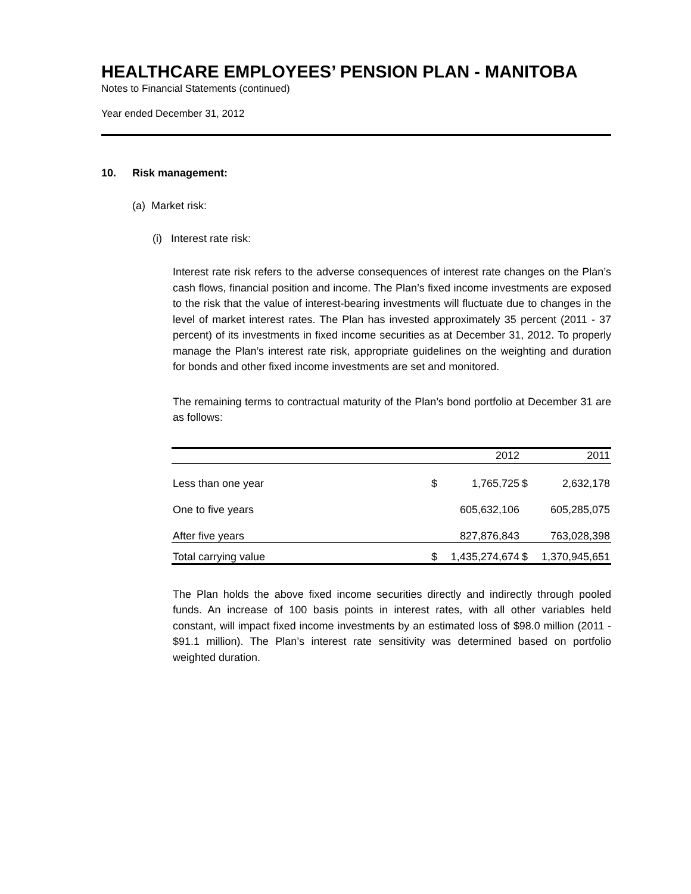HEALTHCARE EMPLOYEES’ PENSION PLAN - MANITOBA
Notes to Financial Statements (continued)
Year ended December 31, 2012
10. Risk management:
(a) Market risk:
(i) Interest rate risk:
Interest rate risk refers to the adverse consequences of interest rate changes on the Plan’s cash flows, financial position and income. The Plan’s fixed income investments are exposed to the risk that the value of interest-bearing investments will fluctuate due to changes in the level of market interest rates. The Plan has invested approximately 35 percent (2011 - 37 percent) of its investments in fixed income securities as at December 31, 2012. To properly manage the Plan’s interest rate risk, appropriate guidelines on the weighting and duration for bonds and other fixed income investments are set and monitored.
The remaining terms to contractual maturity of the Plan’s bond portfolio at December 31 are as follows:
| | 2012 | | 2011 | |
| --- | --- | --- | --- | --- |
| Less than one year | $ | 1,765,725 | $ | 2,632,178 |
| One to five years | | 605,632,106 | | 605,285,075 |
| After five years | | 827,876,843 | | 763,028,398 |
| Total carrying value | $ | 1,435,274,674 | $ | 1,370,945,651 |
The Plan holds the above fixed income securities directly and indirectly through pooled funds. An increase of 100 basis points in interest rates, with all other variables held constant, will impact fixed income investments by an estimated loss of $98.0 million (2011 - $91.1 million). The Plan’s interest rate sensitivity was determined based on portfolio weighted duration.